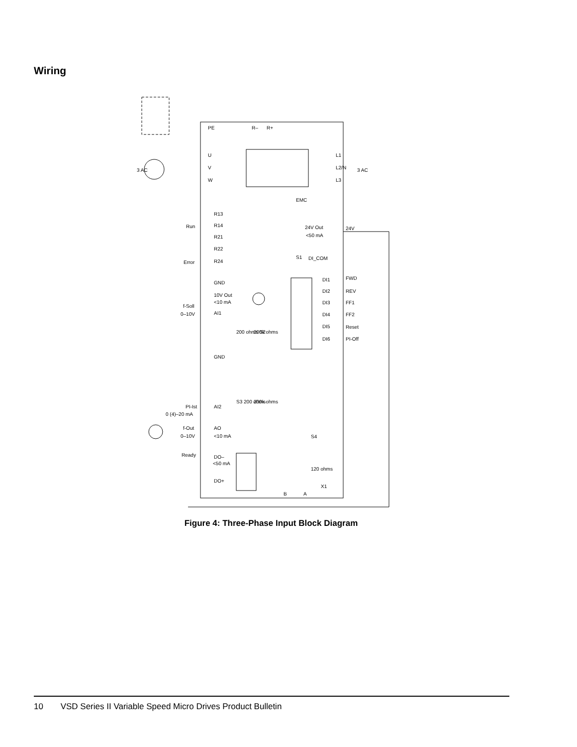Wiring
PE
R–
R+
U
V
W
L1
L2/N
L3
3 AC
3 AC
R13
R14
R21
R22
R24
Run
Error
24V Out
<50 mA
24V
DI_COM
GND
10V Out
<10 mA
f-Soll
0–10V
AI1
DI1
DI2
DI3
DI4
DI5
DI6
FWD
REV
FF1
FF2
Reset
PI-Off
GND
PI-Ist
0 (4)–20 mA
AI2
f-Out
0–10V
AO
<10 mA
Ready
DO–
<50 mA
DO+
200 ohms S2
200k ohms
S3 200 ohms
200k ohms
120 ohms
S4
X1
B
A
EMC
S1
Figure 4: Three-Phase Input Block Diagram
10 VSD Series II Variable Speed Micro Drives Product Bulletin